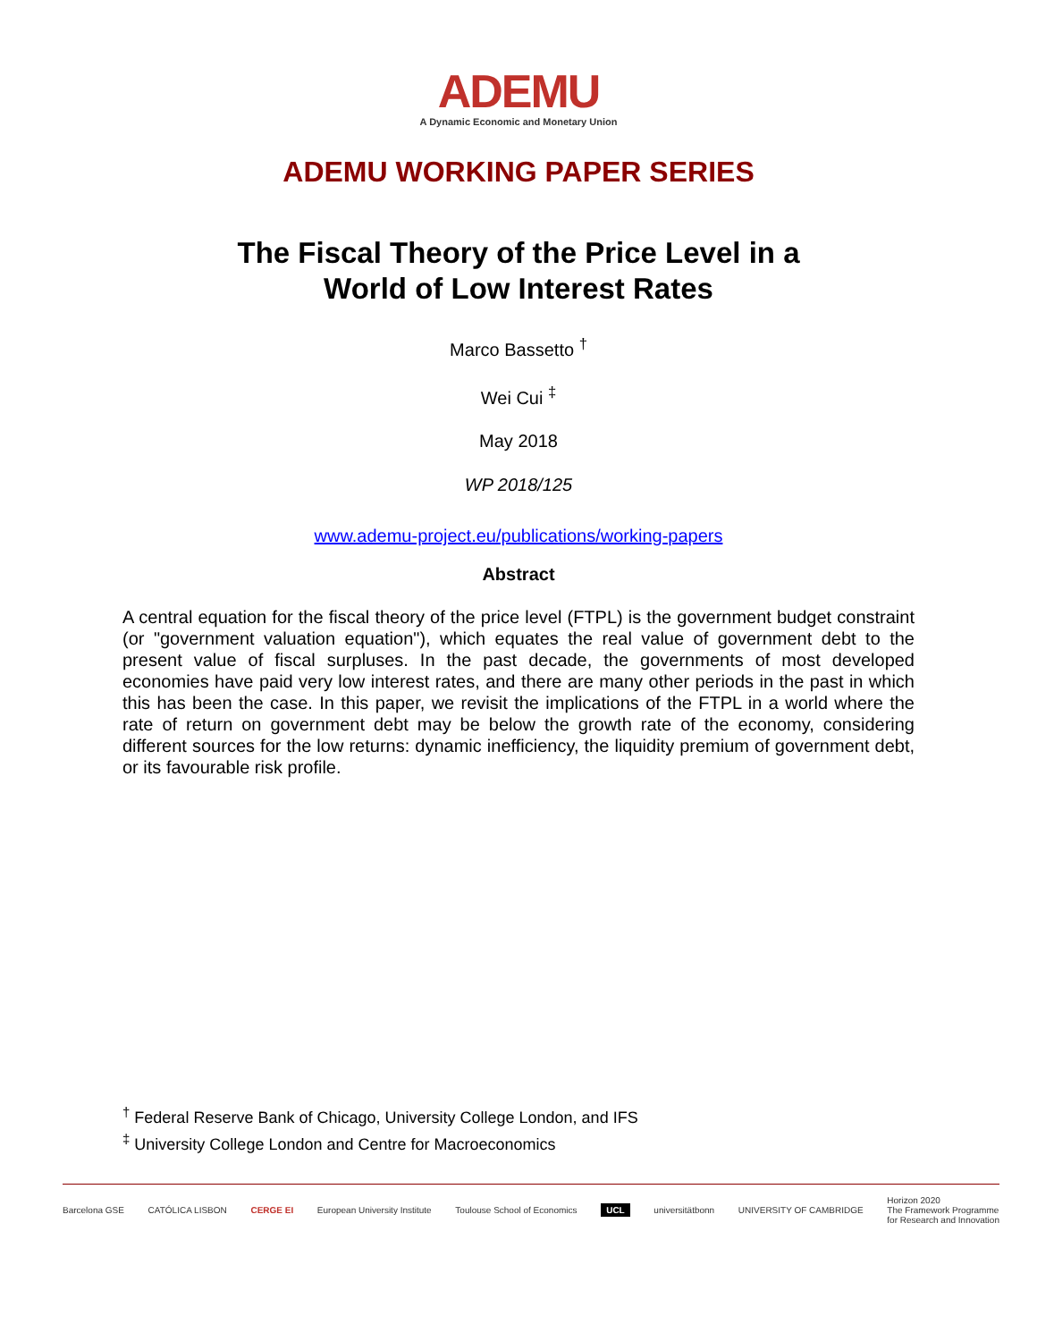ADEMU
A Dynamic Economic and Monetary Union
ADEMU WORKING PAPER SERIES
The Fiscal Theory of the Price Level in a
World of Low Interest Rates
Marco Bassetto <sup>†</sup>
Wei Cui <sup>‡</sup>
May 2018
WP 2018/125
www.ademu-project.eu/publications/working-papers
Abstract
A central equation for the fiscal theory of the price level (FTPL) is the government budget constraint (or "government valuation equation"), which equates the real value of government debt to the present value of fiscal surpluses. In the past decade, the governments of most developed economies have paid very low interest rates, and there are many other periods in the past in which this has been the case. In this paper, we revisit the implications of the FTPL in a world where the rate of return on government debt may be below the growth rate of the economy, considering different sources for the low returns: dynamic inefficiency, the liquidity premium of government debt, or its favourable risk profile.
<sup>†</sup> Federal Reserve Bank of Chicago, University College London, and IFS
<sup>‡</sup> University College London and Centre for Macroeconomics
Barcelona GSE CATÓLICA LISBON CERGE EI European University Institute Toulouse School of Economics UCL universitätbonn UNIVERSITY OF CAMBRIDGE Horizon 2020
The Framework Programme
for Research and Innovation